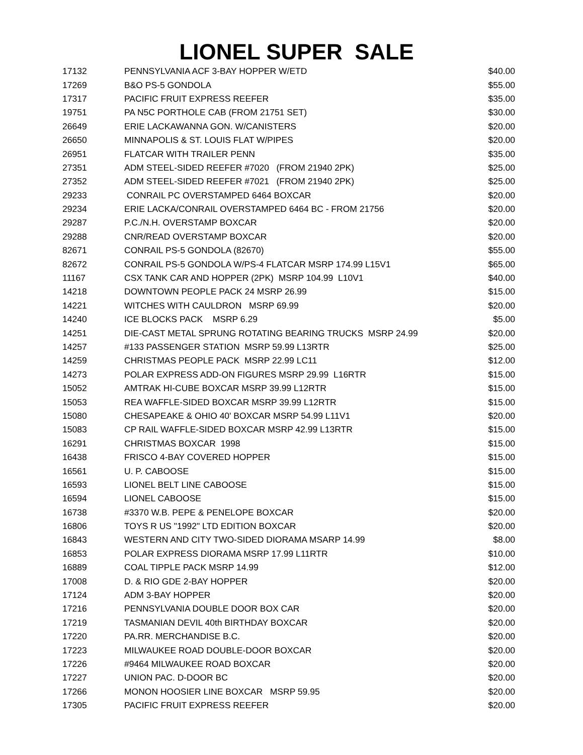LIONEL SUPER SALE
| 17132 | PENNSYLVANIA ACF 3-BAY HOPPER W/ETD | $40.00 |
| 17269 | B&O PS-5 GONDOLA | $55.00 |
| 17317 | PACIFIC FRUIT EXPRESS REEFER | $35.00 |
| 19751 | PA N5C PORTHOLE CAB (FROM 21751 SET) | $30.00 |
| 26649 | ERIE LACKAWANNA GON. W/CANISTERS | $20.00 |
| 26650 | MINNAPOLIS & ST. LOUIS FLAT W/PIPES | $20.00 |
| 26951 | FLATCAR WITH TRAILER PENN | $35.00 |
| 27351 | ADM STEEL-SIDED REEFER #7020 (FROM 21940 2PK) | $25.00 |
| 27352 | ADM STEEL-SIDED REEFER #7021 (FROM 21940 2PK) | $25.00 |
| 29233 | CONRAIL PC OVERSTAMPED 6464 BOXCAR | $20.00 |
| 29234 | ERIE LACKA/CONRAIL OVERSTAMPED 6464 BC - FROM 21756 | $20.00 |
| 29287 | P.C./N.H. OVERSTAMP BOXCAR | $20.00 |
| 29288 | CNR/READ OVERSTAMP BOXCAR | $20.00 |
| 82671 | CONRAIL PS-5 GONDOLA (82670) | $55.00 |
| 82672 | CONRAIL PS-5 GONDOLA W/PS-4 FLATCAR MSRP 174.99 L15V1 | $65.00 |
| 11167 | CSX TANK CAR AND HOPPER (2PK) MSRP 104.99 L10V1 | $40.00 |
| 14218 | DOWNTOWN PEOPLE PACK 24 MSRP 26.99 | $15.00 |
| 14221 | WITCHES WITH CAULDRON MSRP 69.99 | $20.00 |
| 14240 | ICE BLOCKS PACK MSRP 6.29 | $5.00 |
| 14251 | DIE-CAST METAL SPRUNG ROTATING BEARING TRUCKS MSRP 24.99 | $20.00 |
| 14257 | #133 PASSENGER STATION MSRP 59.99 L13RTR | $25.00 |
| 14259 | CHRISTMAS PEOPLE PACK MSRP 22.99 LC11 | $12.00 |
| 14273 | POLAR EXPRESS ADD-ON FIGURES MSRP 29.99 L16RTR | $15.00 |
| 15052 | AMTRAK HI-CUBE BOXCAR MSRP 39.99 L12RTR | $15.00 |
| 15053 | REA WAFFLE-SIDED BOXCAR MSRP 39.99 L12RTR | $15.00 |
| 15080 | CHESAPEAKE & OHIO 40' BOXCAR MSRP 54.99 L11V1 | $20.00 |
| 15083 | CP RAIL WAFFLE-SIDED BOXCAR MSRP 42.99 L13RTR | $15.00 |
| 16291 | CHRISTMAS BOXCAR 1998 | $15.00 |
| 16438 | FRISCO 4-BAY COVERED HOPPER | $15.00 |
| 16561 | U. P. CABOOSE | $15.00 |
| 16593 | LIONEL BELT LINE CABOOSE | $15.00 |
| 16594 | LIONEL CABOOSE | $15.00 |
| 16738 | #3370 W.B. PEPE & PENELOPE BOXCAR | $20.00 |
| 16806 | TOYS R US "1992" LTD EDITION BOXCAR | $20.00 |
| 16843 | WESTERN AND CITY TWO-SIDED DIORAMA MSARP 14.99 | $8.00 |
| 16853 | POLAR EXPRESS DIORAMA MSRP 17.99 L11RTR | $10.00 |
| 16889 | COAL TIPPLE PACK MSRP 14.99 | $12.00 |
| 17008 | D. & RIO GDE 2-BAY HOPPER | $20.00 |
| 17124 | ADM 3-BAY HOPPER | $20.00 |
| 17216 | PENNSYLVANIA DOUBLE DOOR BOX CAR | $20.00 |
| 17219 | TASMANIAN DEVIL 40th BIRTHDAY BOXCAR | $20.00 |
| 17220 | PA.RR. MERCHANDISE B.C. | $20.00 |
| 17223 | MILWAUKEE ROAD DOUBLE-DOOR BOXCAR | $20.00 |
| 17226 | #9464 MILWAUKEE ROAD BOXCAR | $20.00 |
| 17227 | UNION PAC. D-DOOR BC | $20.00 |
| 17266 | MONON HOOSIER LINE BOXCAR MSRP 59.95 | $20.00 |
| 17305 | PACIFIC FRUIT EXPRESS REEFER | $20.00 |